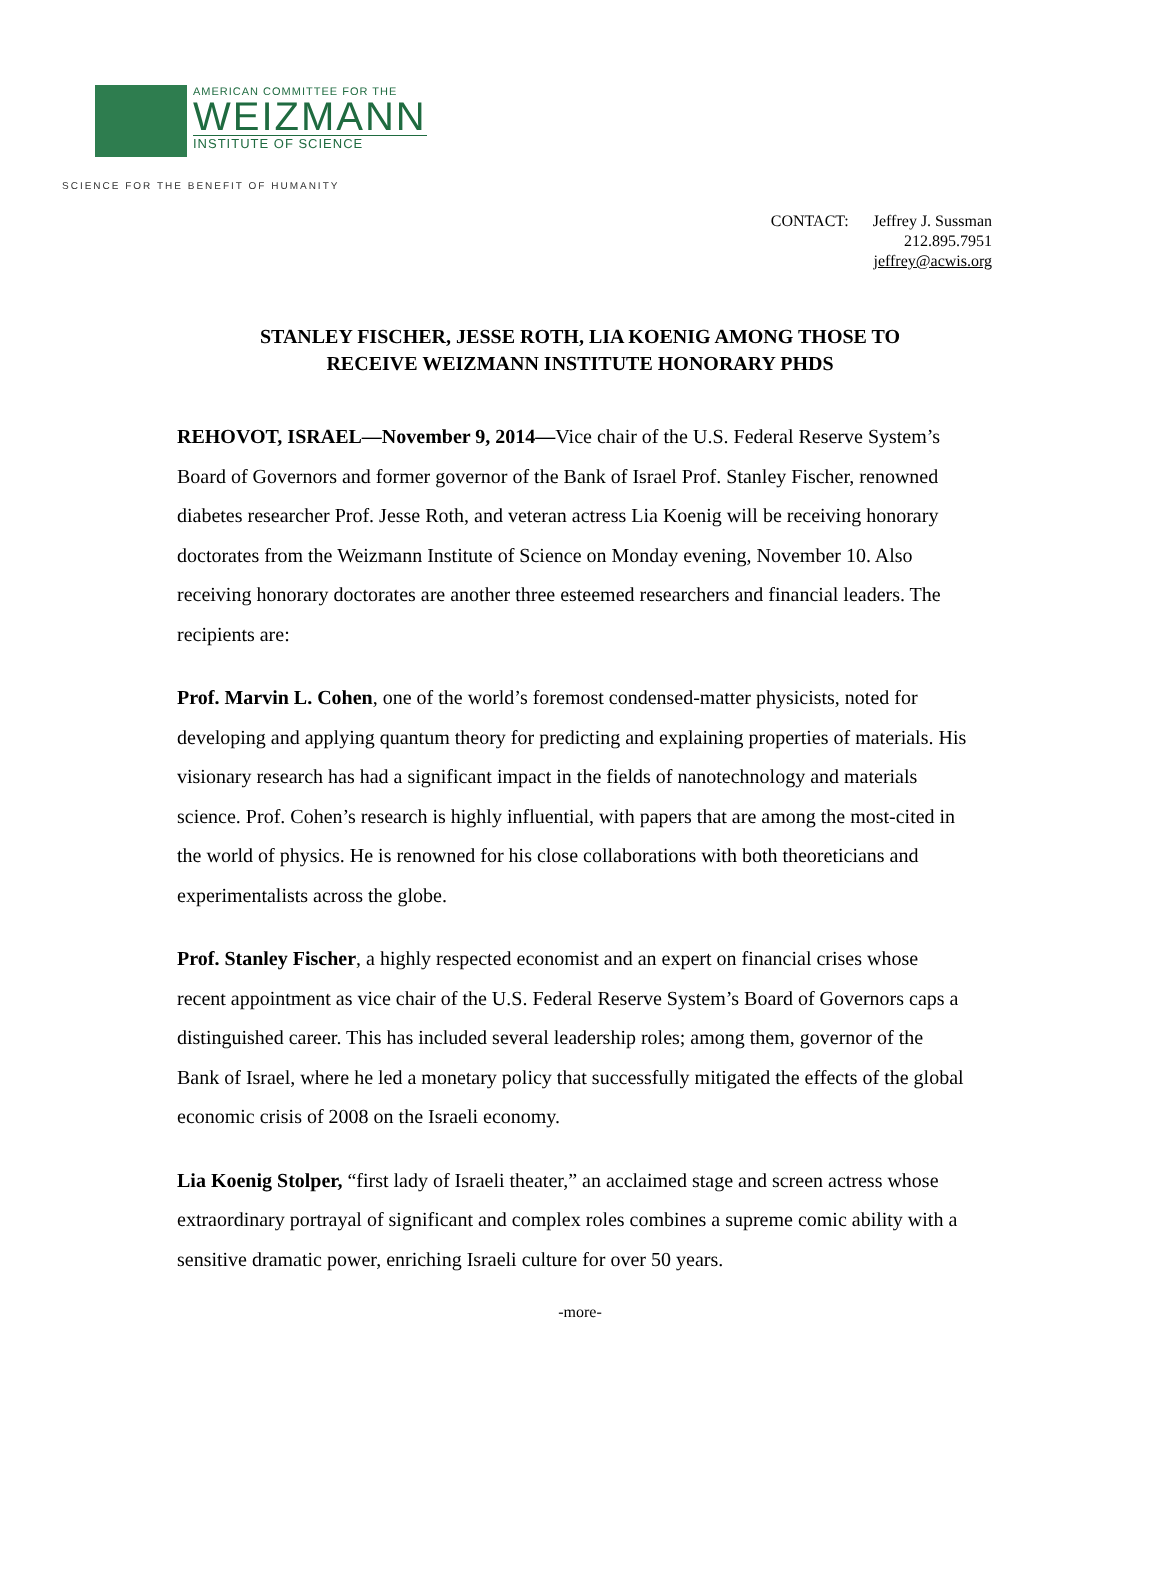AMERICAN COMMITTEE FOR THE
WEIZMANN
INSTITUTE OF SCIENCE
SCIENCE FOR THE BENEFIT OF HUMANITY
CONTACT: Jeffrey J. Sussman
212.895.7951
jeffrey@acwis.org
STANLEY FISCHER, JESSE ROTH, LIA KOENIG AMONG THOSE TO
RECEIVE WEIZMANN INSTITUTE HONORARY PHDS
REHOVOT, ISRAEL—November 9, 2014—Vice chair of the U.S. Federal Reserve System’s Board of Governors and former governor of the Bank of Israel Prof. Stanley Fischer, renowned diabetes researcher Prof. Jesse Roth, and veteran actress Lia Koenig will be receiving honorary doctorates from the Weizmann Institute of Science on Monday evening, November 10. Also receiving honorary doctorates are another three esteemed researchers and financial leaders. The recipients are:
Prof. Marvin L. Cohen, one of the world’s foremost condensed-matter physicists, noted for developing and applying quantum theory for predicting and explaining properties of materials. His visionary research has had a significant impact in the fields of nanotechnology and materials science. Prof. Cohen’s research is highly influential, with papers that are among the most-cited in the world of physics. He is renowned for his close collaborations with both theoreticians and experimentalists across the globe.
Prof. Stanley Fischer, a highly respected economist and an expert on financial crises whose recent appointment as vice chair of the U.S. Federal Reserve System’s Board of Governors caps a distinguished career. This has included several leadership roles; among them, governor of the Bank of Israel, where he led a monetary policy that successfully mitigated the effects of the global economic crisis of 2008 on the Israeli economy.
Lia Koenig Stolper, “first lady of Israeli theater,” an acclaimed stage and screen actress whose extraordinary portrayal of significant and complex roles combines a supreme comic ability with a sensitive dramatic power, enriching Israeli culture for over 50 years.
-more-